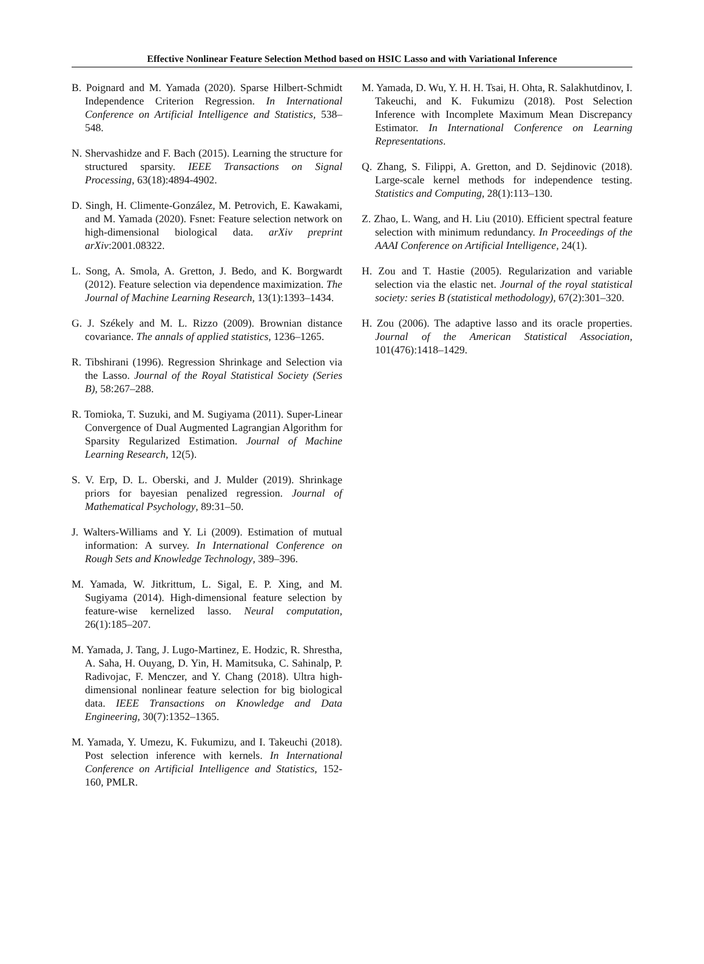Effective Nonlinear Feature Selection Method based on HSIC Lasso and with Variational Inference
B. Poignard and M. Yamada (2020). Sparse Hilbert-Schmidt Independence Criterion Regression. In International Conference on Artificial Intelligence and Statistics, 538–548.
N. Shervashidze and F. Bach (2015). Learning the structure for structured sparsity. IEEE Transactions on Signal Processing, 63(18):4894-4902.
D. Singh, H. Climente-González, M. Petrovich, E. Kawakami, and M. Yamada (2020). Fsnet: Feature selection network on high-dimensional biological data. arXiv preprint arXiv:2001.08322.
L. Song, A. Smola, A. Gretton, J. Bedo, and K. Borgwardt (2012). Feature selection via dependence maximization. The Journal of Machine Learning Research, 13(1):1393–1434.
G. J. Székely and M. L. Rizzo (2009). Brownian distance covariance. The annals of applied statistics, 1236–1265.
R. Tibshirani (1996). Regression Shrinkage and Selection via the Lasso. Journal of the Royal Statistical Society (Series B), 58:267–288.
R. Tomioka, T. Suzuki, and M. Sugiyama (2011). Super-Linear Convergence of Dual Augmented Lagrangian Algorithm for Sparsity Regularized Estimation. Journal of Machine Learning Research, 12(5).
S. V. Erp, D. L. Oberski, and J. Mulder (2019). Shrinkage priors for bayesian penalized regression. Journal of Mathematical Psychology, 89:31–50.
J. Walters-Williams and Y. Li (2009). Estimation of mutual information: A survey. In International Conference on Rough Sets and Knowledge Technology, 389–396.
M. Yamada, W. Jitkrittum, L. Sigal, E. P. Xing, and M. Sugiyama (2014). High-dimensional feature selection by feature-wise kernelized lasso. Neural computation, 26(1):185–207.
M. Yamada, J. Tang, J. Lugo-Martinez, E. Hodzic, R. Shrestha, A. Saha, H. Ouyang, D. Yin, H. Mamitsuka, C. Sahinalp, P. Radivojac, F. Menczer, and Y. Chang (2018). Ultra high-dimensional nonlinear feature selection for big biological data. IEEE Transactions on Knowledge and Data Engineering, 30(7):1352–1365.
M. Yamada, Y. Umezu, K. Fukumizu, and I. Takeuchi (2018). Post selection inference with kernels. In International Conference on Artificial Intelligence and Statistics, 152-160, PMLR.
M. Yamada, D. Wu, Y. H. H. Tsai, H. Ohta, R. Salakhutdinov, I. Takeuchi, and K. Fukumizu (2018). Post Selection Inference with Incomplete Maximum Mean Discrepancy Estimator. In International Conference on Learning Representations.
Q. Zhang, S. Filippi, A. Gretton, and D. Sejdinovic (2018). Large-scale kernel methods for independence testing. Statistics and Computing, 28(1):113–130.
Z. Zhao, L. Wang, and H. Liu (2010). Efficient spectral feature selection with minimum redundancy. In Proceedings of the AAAI Conference on Artificial Intelligence, 24(1).
H. Zou and T. Hastie (2005). Regularization and variable selection via the elastic net. Journal of the royal statistical society: series B (statistical methodology), 67(2):301–320.
H. Zou (2006). The adaptive lasso and its oracle properties. Journal of the American Statistical Association, 101(476):1418–1429.